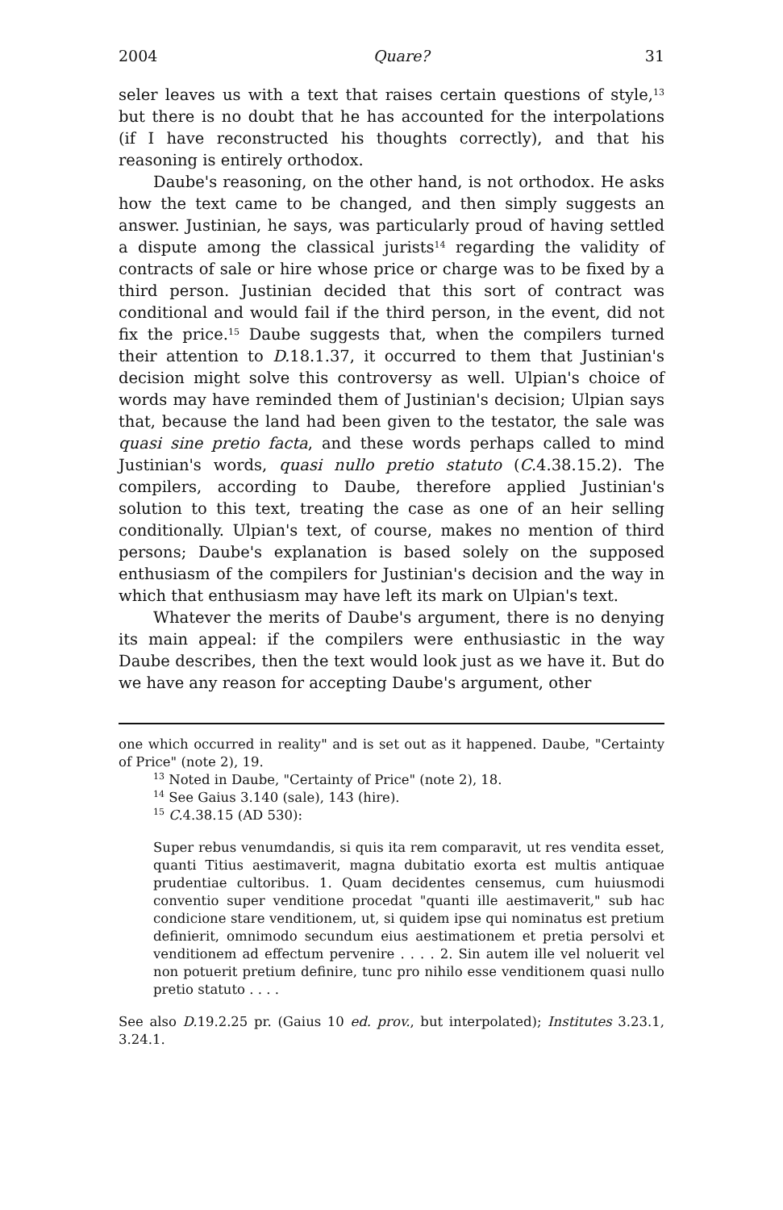2004 Quare? 31
seler leaves us with a text that raises certain questions of style,<sup>13</sup> but there is no doubt that he has accounted for the interpolations (if I have reconstructed his thoughts correctly), and that his reasoning is entirely orthodox.
Daube's reasoning, on the other hand, is not orthodox. He asks how the text came to be changed, and then simply suggests an answer. Justinian, he says, was particularly proud of having settled a dispute among the classical jurists<sup>14</sup> regarding the validity of contracts of sale or hire whose price or charge was to be fixed by a third person. Justinian decided that this sort of contract was conditional and would fail if the third person, in the event, did not fix the price.<sup>15</sup> Daube suggests that, when the compilers turned their attention to D. 18.1.37, it occurred to them that Justinian's decision might solve this controversy as well. Ulpian's choice of words may have reminded them of Justinian's decision; Ulpian says that, because the land had been given to the testator, the sale was quasi sine pretio facta, and these words perhaps called to mind Justinian's words, quasi nullo pretio statuto (C. 4.38.15.2). The compilers, according to Daube, therefore applied Justinian's solution to this text, treating the case as one of an heir selling conditionally. Ulpian's text, of course, makes no mention of third persons; Daube's explanation is based solely on the supposed enthusiasm of the compilers for Justinian's decision and the way in which that enthusiasm may have left its mark on Ulpian's text.
Whatever the merits of Daube's argument, there is no denying its main appeal: if the compilers were enthusiastic in the way Daube describes, then the text would look just as we have it. But do we have any reason for accepting Daube's argument, other
one which occurred in reality" and is set out as it happened. Daube, "Certainty of Price" (note 2), 19.
<sup>13</sup> Noted in Daube, "Certainty of Price" (note 2), 18.
<sup>14</sup> See Gaius 3.140 (sale), 143 (hire).
<sup>15</sup> C. 4.38.15 (AD 530):
Super rebus venumdandis, si quis ita rem comparavit, ut res vendita esset, quanti Titius aestimaverit, magna dubitatio exorta est multis antiquae prudentiae cultoribus. 1. Quam decidentes censemus, cum huiusmodi conventio super venditione procedat "quanti ille aestimaverit," sub hac condicione stare venditionem, ut, si quidem ipse qui nominatus est pretium definierit, omnimodo secundum eius aestimationem et pretia persolvi et venditionem ad effectum pervenire . . . . 2. Sin autem ille vel noluerit vel non potuerit pretium definire, tunc pro nihilo esse venditionem quasi nullo pretio statuto . . . .
See also D. 19.2.25 pr. (Gaius 10 ed. prov., but interpolated); Institutes 3.23.1, 3.24.1.